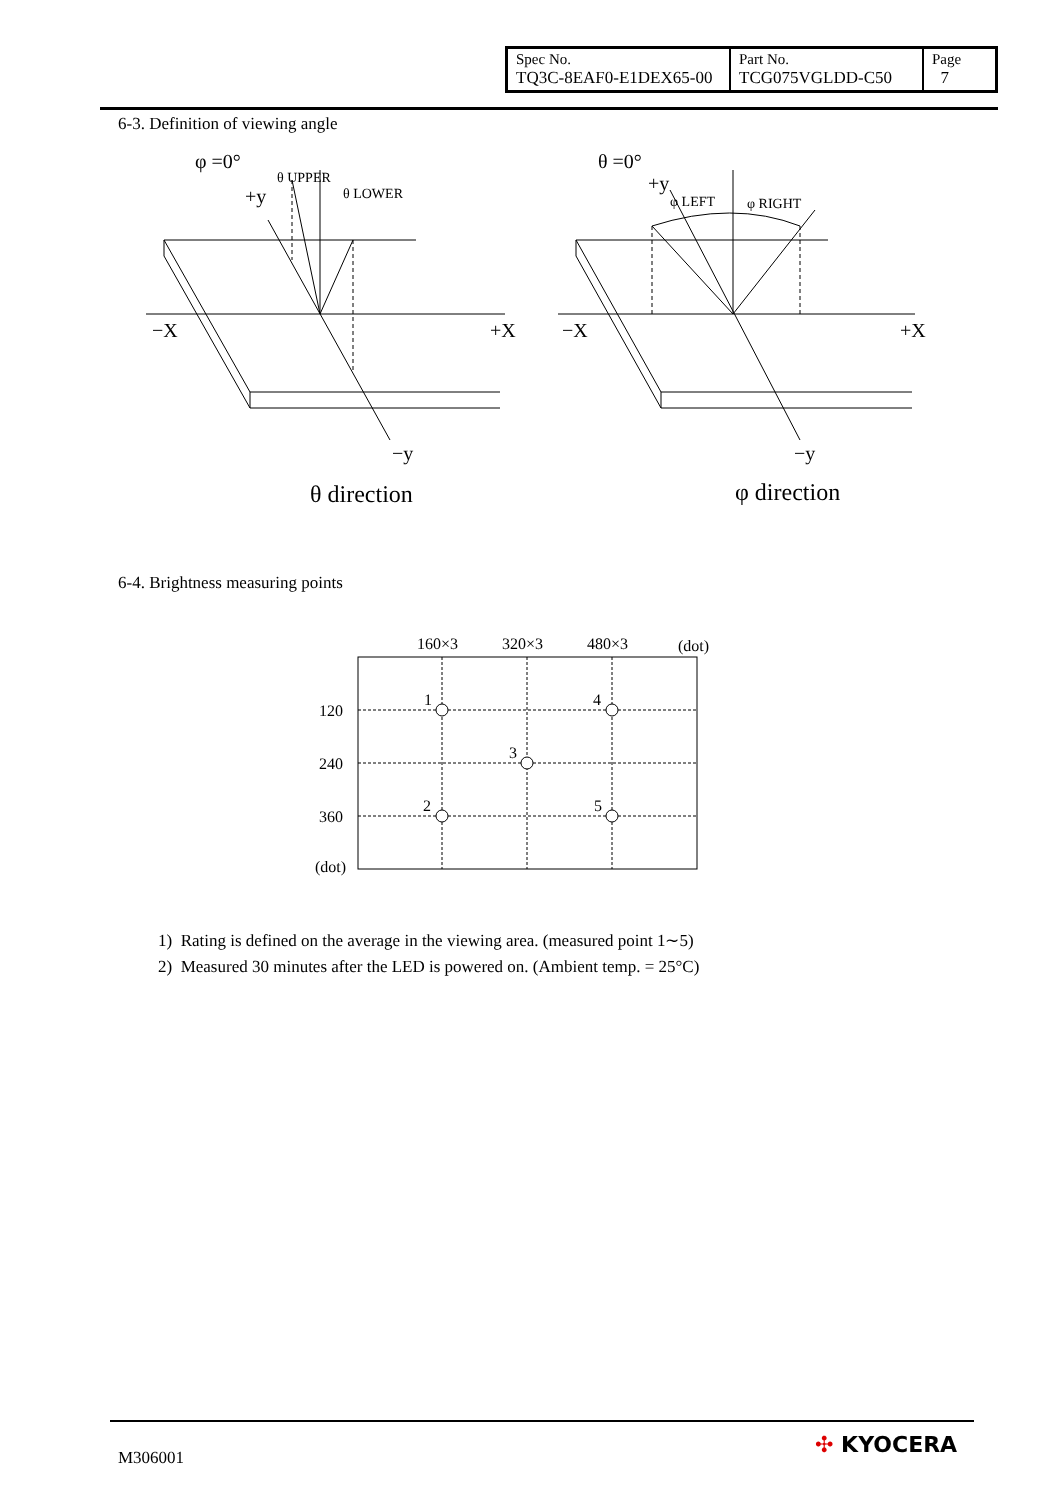| Spec No. TQ3C-8EAF0-E1DEX65-00 | Part No. TCG075VGLDD-C50 | Page 7 |
6-3. Definition of viewing angle
φ =0°
+y
θ UPPER
θ LOWER
−X
+X
−y
θ direction
θ =0°
+y
φ LEFT
φ RIGHT
−X
+X
−y
φ direction
6-4. Brightness measuring points
160×3
320×3
480×3
(dot)
120
240
360
(dot)
1
4
3
2
5
1) Rating is defined on the average in the viewing area. (measured point 1∼5)
2) Measured 30 minutes after the LED is powered on. (Ambient temp. = 25°C)
M306001 ✣ KYOCERA